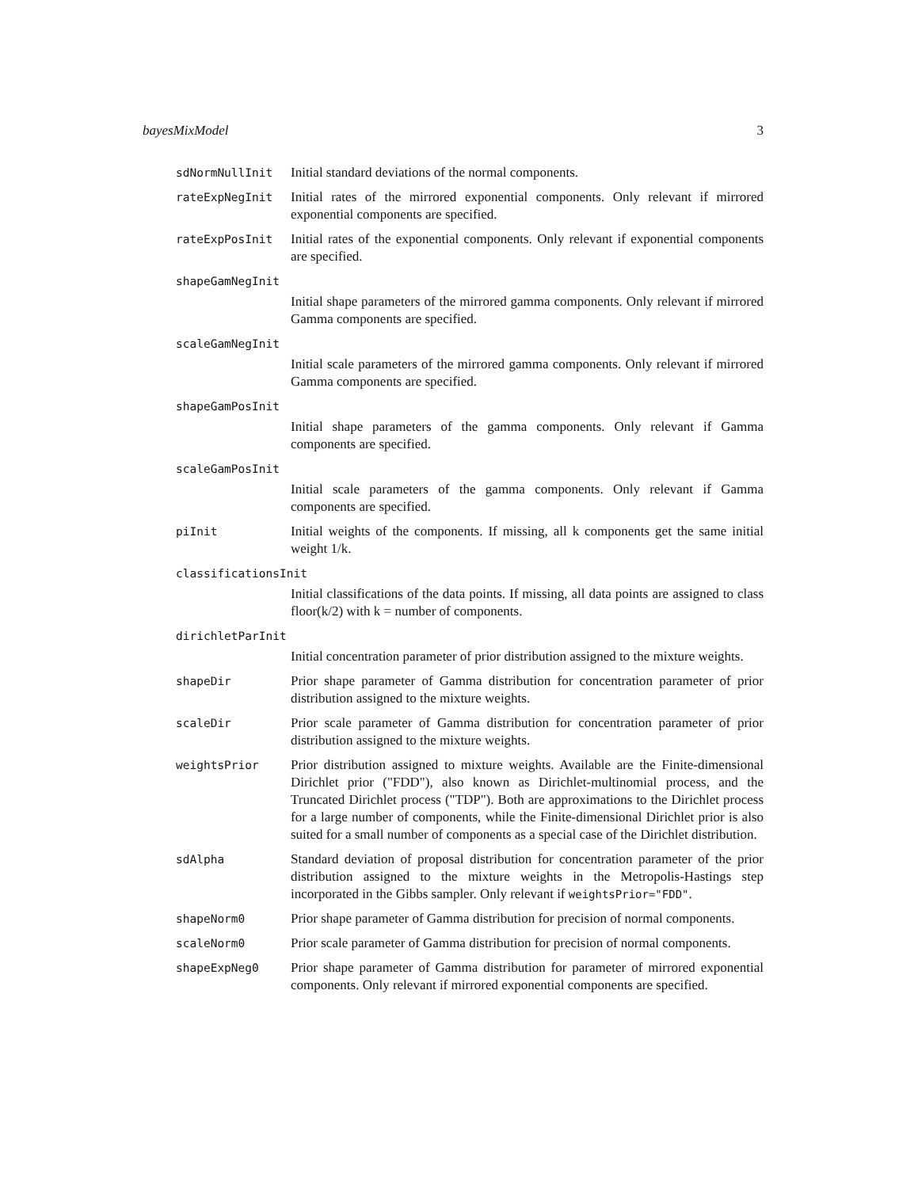bayesMixModel 3
sdNormNullInit
Initial standard deviations of the normal components.
rateExpNegInit
Initial rates of the mirrored exponential components. Only relevant if mirrored exponential components are specified.
rateExpPosInit
Initial rates of the exponential components. Only relevant if exponential components are specified.
shapeGamNegInit
Initial shape parameters of the mirrored gamma components. Only relevant if mirrored Gamma components are specified.
scaleGamNegInit
Initial scale parameters of the mirrored gamma components. Only relevant if mirrored Gamma components are specified.
shapeGamPosInit
Initial shape parameters of the gamma components. Only relevant if Gamma components are specified.
scaleGamPosInit
Initial scale parameters of the gamma components. Only relevant if Gamma components are specified.
piInit
Initial weights of the components. If missing, all k components get the same initial weight 1/k.
classificationsInit
Initial classifications of the data points. If missing, all data points are assigned to class floor(k/2) with k = number of components.
dirichletParInit
Initial concentration parameter of prior distribution assigned to the mixture weights.
shapeDir
Prior shape parameter of Gamma distribution for concentration parameter of prior distribution assigned to the mixture weights.
scaleDir
Prior scale parameter of Gamma distribution for concentration parameter of prior distribution assigned to the mixture weights.
weightsPrior
Prior distribution assigned to mixture weights. Available are the Finite-dimensional Dirichlet prior ("FDD"), also known as Dirichlet-multinomial process, and the Truncated Dirichlet process ("TDP"). Both are approximations to the Dirichlet process for a large number of components, while the Finite-dimensional Dirichlet prior is also suited for a small number of components as a special case of the Dirichlet distribution.
sdAlpha
Standard deviation of proposal distribution for concentration parameter of the prior distribution assigned to the mixture weights in the Metropolis-Hastings step incorporated in the Gibbs sampler. Only relevant if weightsPrior="FDD".
shapeNorm0
Prior shape parameter of Gamma distribution for precision of normal components.
scaleNorm0
Prior scale parameter of Gamma distribution for precision of normal components.
shapeExpNeg0
Prior shape parameter of Gamma distribution for parameter of mirrored exponential components. Only relevant if mirrored exponential components are specified.